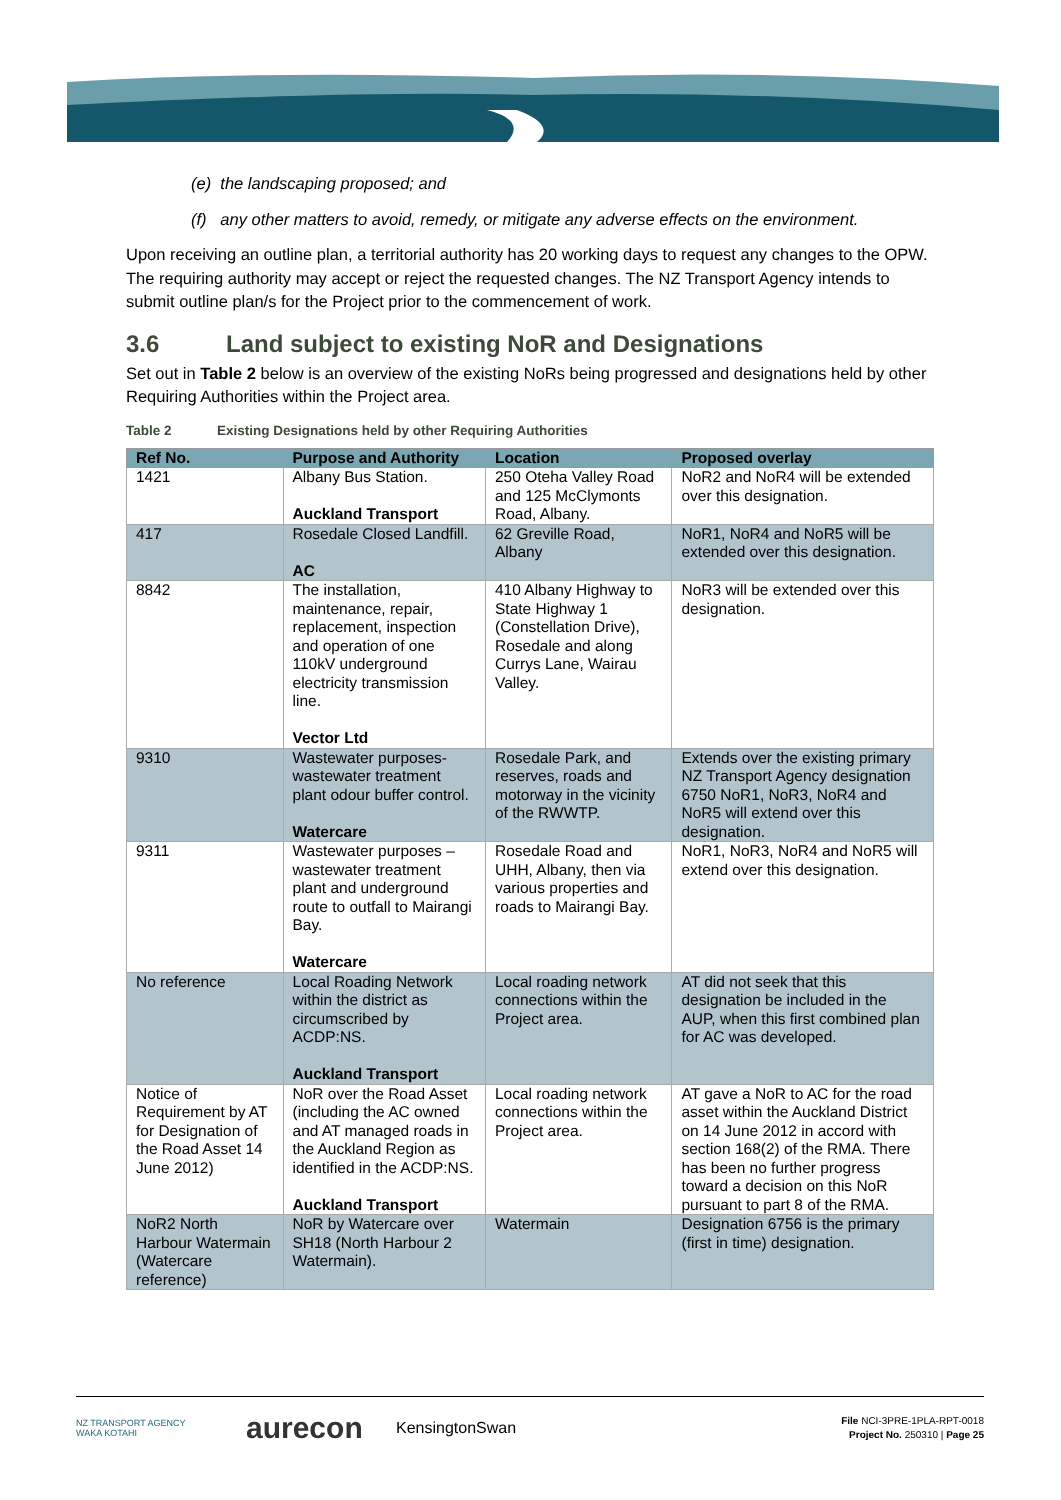(e) the landscaping proposed; and
(f) any other matters to avoid, remedy, or mitigate any adverse effects on the environment.
Upon receiving an outline plan, a territorial authority has 20 working days to request any changes to the OPW. The requiring authority may accept or reject the requested changes. The NZ Transport Agency intends to submit outline plan/s for the Project prior to the commencement of work.
3.6 Land subject to existing NoR and Designations
Set out in Table 2 below is an overview of the existing NoRs being progressed and designations held by other Requiring Authorities within the Project area.
Table 2 Existing Designations held by other Requiring Authorities
| Ref No. | Purpose and Authority | Location | Proposed overlay |
| --- | --- | --- | --- |
| 1421 | Albany Bus Station. Auckland Transport | 250 Oteha Valley Road and 125 McClymonts Road, Albany. | NoR2 and NoR4 will be extended over this designation. |
| 417 | Rosedale Closed Landfill. AC | 62 Greville Road, Albany | NoR1, NoR4 and NoR5 will be extended over this designation. |
| 8842 | The installation, maintenance, repair, replacement, inspection and operation of one 110kV underground electricity transmission line. Vector Ltd | 410 Albany Highway to State Highway 1 (Constellation Drive), Rosedale and along Currys Lane, Wairau Valley. | NoR3 will be extended over this designation. |
| 9310 | Wastewater purposes- wastewater treatment plant odour buffer control. Watercare | Rosedale Park, and reserves, roads and motorway in the vicinity of the RWWTP. | Extends over the existing primary NZ Transport Agency designation 6750 NoR1, NoR3, NoR4 and NoR5 will extend over this designation. |
| 9311 | Wastewater purposes – wastewater treatment plant and underground route to outfall to Mairangi Bay. Watercare | Rosedale Road and UHH, Albany, then via various properties and roads to Mairangi Bay. | NoR1, NoR3, NoR4 and NoR5 will extend over this designation. |
| No reference | Local Roading Network within the district as circumscribed by ACDP:NS. Auckland Transport | Local roading network connections within the Project area. | AT did not seek that this designation be included in the AUP, when this first combined plan for AC was developed. |
| Notice of Requirement by AT for Designation of the Road Asset 14 June 2012) | NoR over the Road Asset (including the AC owned and AT managed roads in the Auckland Region as identified in the ACDP:NS. Auckland Transport | Local roading network connections within the Project area. | AT gave a NoR to AC for the road asset within the Auckland District on 14 June 2012 in accord with section 168(2) of the RMA. There has been no further progress toward a decision on this NoR pursuant to part 8 of the RMA. |
| NoR2 North Harbour Watermain (Watercare reference) | NoR by Watercare over SH18 (North Harbour 2 Watermain). | Watermain | Designation 6756 is the primary (first in time) designation. |
NZ TRANSPORT AGENCY
WAKA KOTAHI
aurecon
KensingtonSwan
File NCI-3PRE-1PLA-RPT-0018
Project No. 250310 | Page 25